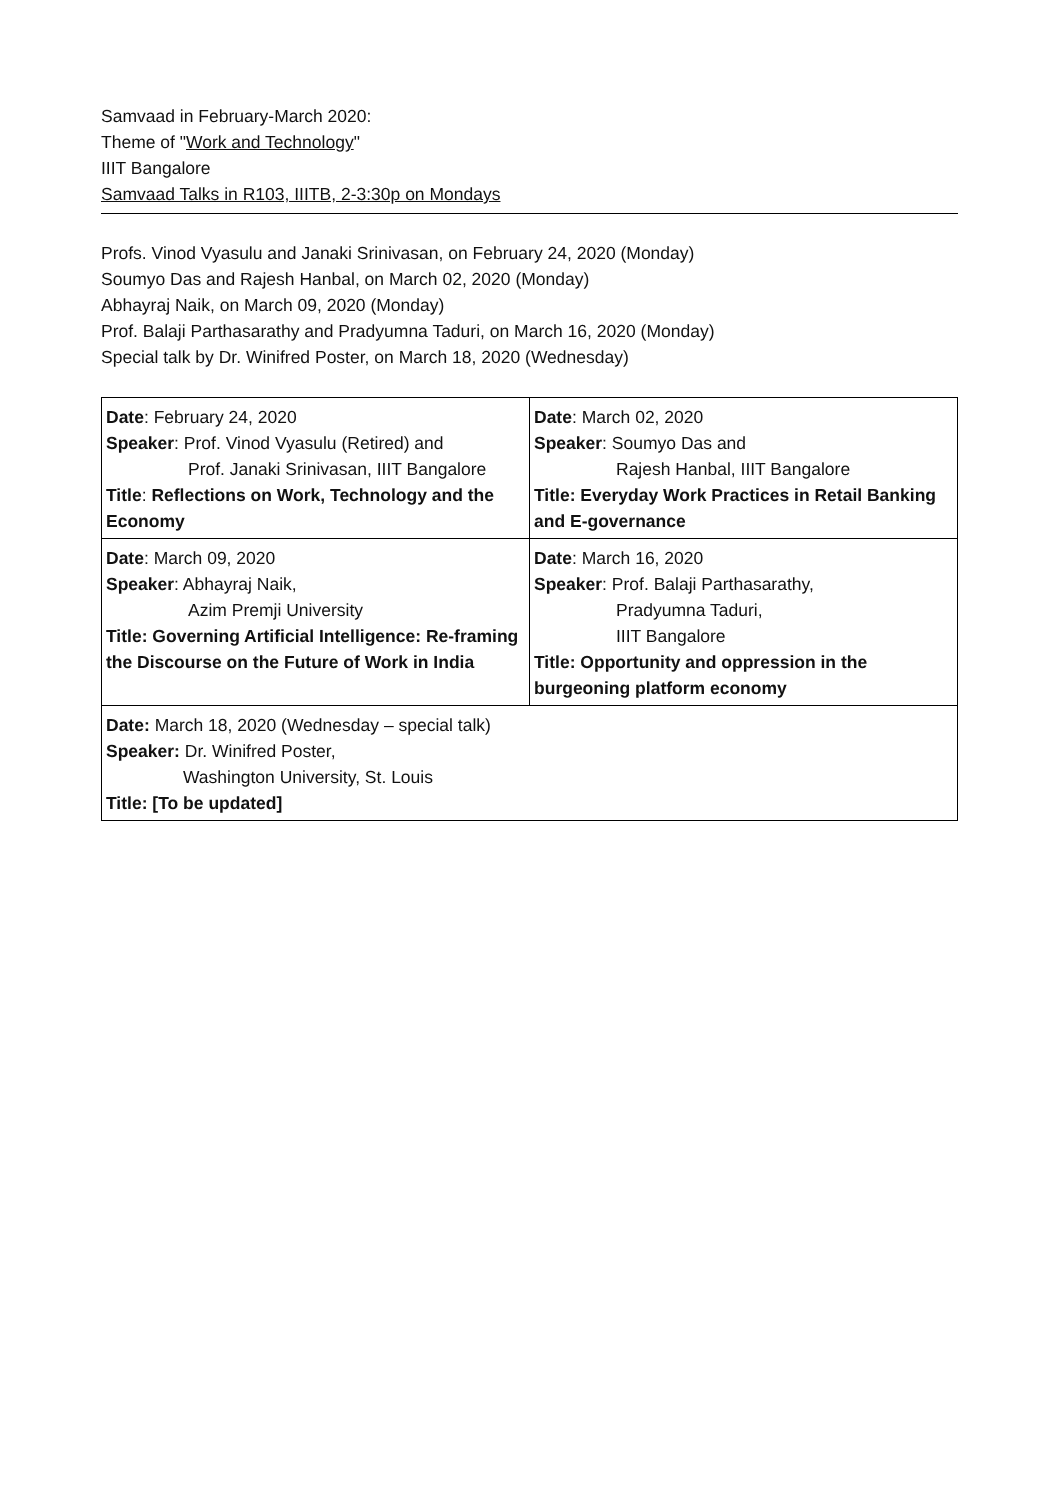Samvaad in February-March 2020:
Theme of "Work and Technology"
IIIT Bangalore
Samvaad Talks in R103, IIITB, 2-3:30p on Mondays
Profs. Vinod Vyasulu and Janaki Srinivasan, on February 24, 2020 (Monday)
Soumyo Das and Rajesh Hanbal, on March 02, 2020 (Monday)
Abhayraj Naik, on March 09, 2020 (Monday)
Prof. Balaji Parthasarathy and Pradyumna Taduri, on March 16, 2020 (Monday)
Special talk by Dr. Winifred Poster, on March 18, 2020 (Wednesday)
| Date : February 24, 2020 Speaker : Prof. Vinod Vyasulu (Retired) and Prof. Janaki Srinivasan, IIIT Bangalore Title : Reflections on Work, Technology and the Economy | Date : March 02, 2020 Speaker : Soumyo Das and Rajesh Hanbal, IIIT Bangalore Title: Everyday Work Practices in Retail Banking and E-governance |
| Date : March 09, 2020 Speaker : Abhayraj Naik, Azim Premji University Title: Governing Artificial Intelligence: Re-framing the Discourse on the Future of Work in India | Date : March 16, 2020 Speaker : Prof. Balaji Parthasarathy, Pradyumna Taduri, IIIT Bangalore Title: Opportunity and oppression in the burgeoning platform economy |
| Date: March 18, 2020 (Wednesday – special talk) Speaker: Dr. Winifred Poster, Washington University, St. Louis Title: [To be updated] | |